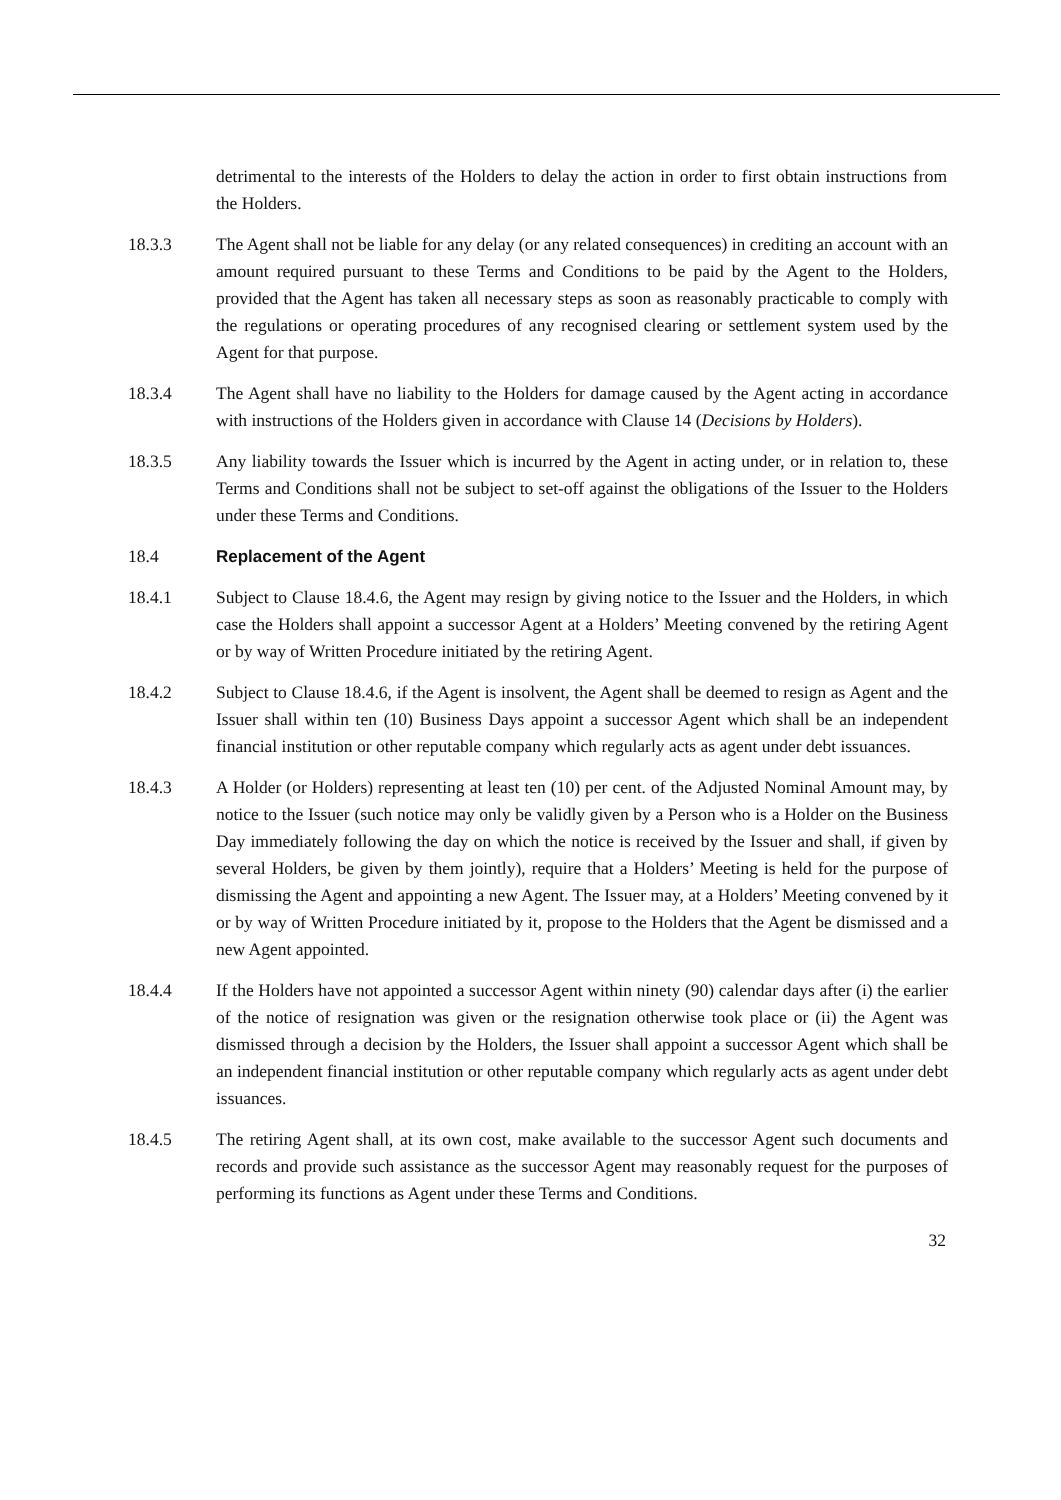detrimental to the interests of the Holders to delay the action in order to first obtain instructions from the Holders.
18.3.3 The Agent shall not be liable for any delay (or any related consequences) in crediting an account with an amount required pursuant to these Terms and Conditions to be paid by the Agent to the Holders, provided that the Agent has taken all necessary steps as soon as reasonably practicable to comply with the regulations or operating procedures of any recognised clearing or settlement system used by the Agent for that purpose.
18.3.4 The Agent shall have no liability to the Holders for damage caused by the Agent acting in accordance with instructions of the Holders given in accordance with Clause 14 (Decisions by Holders).
18.3.5 Any liability towards the Issuer which is incurred by the Agent in acting under, or in relation to, these Terms and Conditions shall not be subject to set-off against the obligations of the Issuer to the Holders under these Terms and Conditions.
18.4 Replacement of the Agent
18.4.1 Subject to Clause 18.4.6, the Agent may resign by giving notice to the Issuer and the Holders, in which case the Holders shall appoint a successor Agent at a Holders’ Meeting convened by the retiring Agent or by way of Written Procedure initiated by the retiring Agent.
18.4.2 Subject to Clause 18.4.6, if the Agent is insolvent, the Agent shall be deemed to resign as Agent and the Issuer shall within ten (10) Business Days appoint a successor Agent which shall be an independent financial institution or other reputable company which regularly acts as agent under debt issuances.
18.4.3 A Holder (or Holders) representing at least ten (10) per cent. of the Adjusted Nominal Amount may, by notice to the Issuer (such notice may only be validly given by a Person who is a Holder on the Business Day immediately following the day on which the notice is received by the Issuer and shall, if given by several Holders, be given by them jointly), require that a Holders’ Meeting is held for the purpose of dismissing the Agent and appointing a new Agent. The Issuer may, at a Holders’ Meeting convened by it or by way of Written Procedure initiated by it, propose to the Holders that the Agent be dismissed and a new Agent appointed.
18.4.4 If the Holders have not appointed a successor Agent within ninety (90) calendar days after (i) the earlier of the notice of resignation was given or the resignation otherwise took place or (ii) the Agent was dismissed through a decision by the Holders, the Issuer shall appoint a successor Agent which shall be an independent financial institution or other reputable company which regularly acts as agent under debt issuances.
18.4.5 The retiring Agent shall, at its own cost, make available to the successor Agent such documents and records and provide such assistance as the successor Agent may reasonably request for the purposes of performing its functions as Agent under these Terms and Conditions.
32